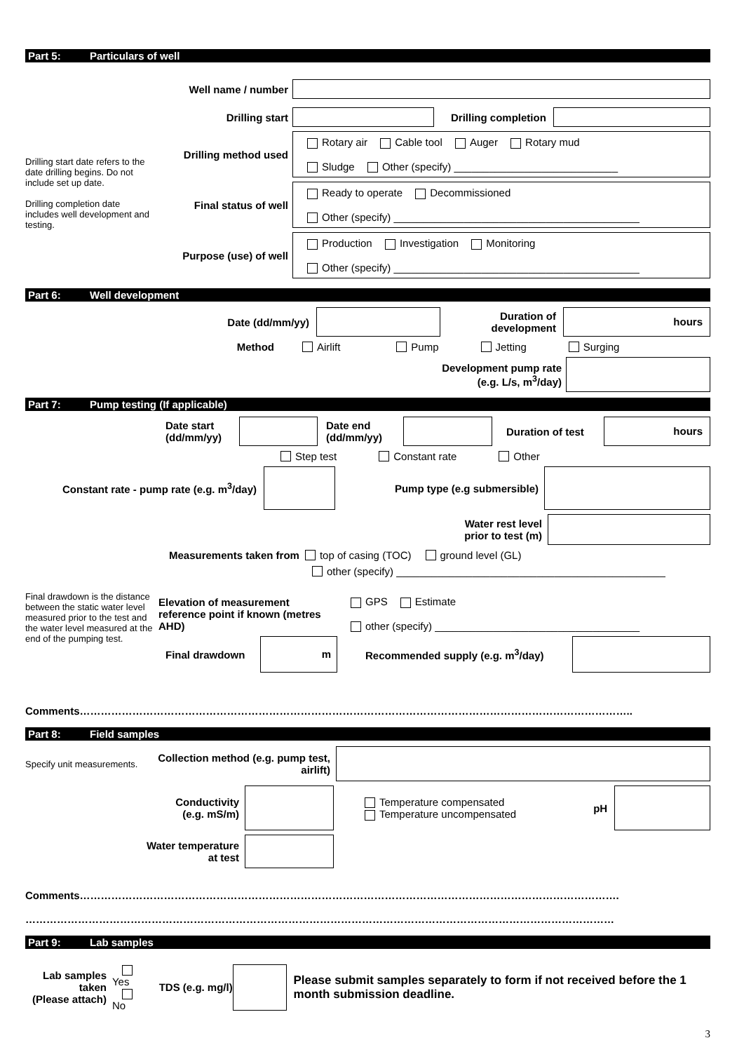Part 5: Particulars of well
Well name / number
Drilling start date refers to the date drilling begins. Do not include set up date.
Drilling completion date includes well development and testing.
Drilling start Drilling completion
Drilling method used
Rotary air Cable tool Auger Rotary mud
Sludge Other (specify) ____________________________
Final status of well
Ready to operate Decommissioned
Other (specify) __________________________________________
Purpose (use) of well
Production Investigation Monitoring
Other (specify) __________________________________________
Part 6: Well development
Date (dd/mm/yy)
Duration of development
hours
Method
Airlift Pump Jetting Surging
Development pump rate
(e.g. L/s, m<sup>3</sup>/day)
Part 7: Pump testing (If applicable)
Date start (dd/mm/yy)
Date end
(dd/mm/yy)
Duration of test
hours
Step test Constant rate Other
Constant rate - pump rate (e.g. m<sup>3</sup>/day)
Pump type (e.g submersible)
Water rest level
prior to test (m)
Measurements taken from top of casing (TOC) ground level (GL)
other (specify) ______________________________________________
Final drawdown is the distance between the static water level measured prior to the test and the water level measured at the end of the pumping test.
Elevation of measurement reference point if known (metres AHD)
GPS Estimate
other (specify) ___________________________________
Final drawdown
m
Recommended supply (e.g. m<sup>3</sup>/day)
Comments…………………………………………………………………………………………………………………………………………..
Part 8: Field samples
Specify unit measurements.
Collection method (e.g. pump test, airlift)
Conductivity
(e.g. mS/m)
Temperature compensated
Temperature uncompensated
pH
Water temperature
at test
Comments……………………………………………………………………………………………………………………………………….
……………………………………………………………………………………………………………………………………………………
Part 9: Lab samples
Lab samples taken
(Please attach)
Yes
No
TDS (e.g. mg/l)
Please submit samples separately to form if not received before the 1 month submission deadline.
3